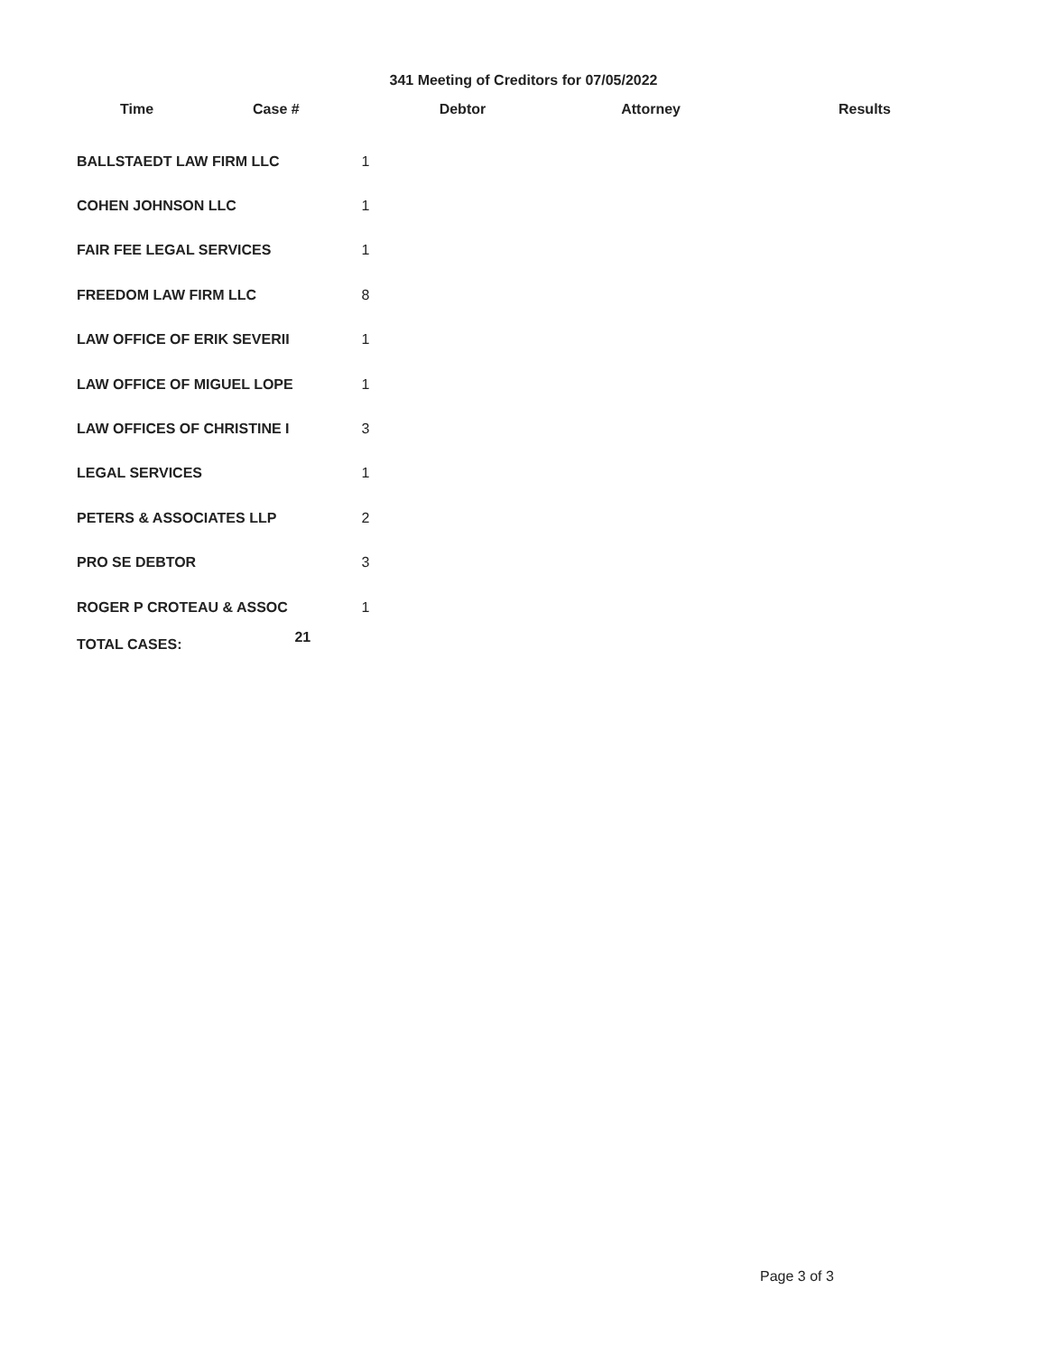341 Meeting of Creditors for 07/05/2022
Time Case # Debtor Attorney Results
| BALLSTAEDT LAW FIRM LLC | 1 |
| COHEN JOHNSON LLC | 1 |
| FAIR FEE LEGAL SERVICES | 1 |
| FREEDOM LAW FIRM LLC | 8 |
| LAW OFFICE OF ERIK SEVERII | 1 |
| LAW OFFICE OF MIGUEL LOPE | 1 |
| LAW OFFICES OF CHRISTINE I | 3 |
| LEGAL SERVICES | 1 |
| PETERS & ASSOCIATES LLP | 2 |
| PRO SE DEBTOR | 3 |
| ROGER P CROTEAU & ASSOC | 1 |
TOTAL CASES: 21
Page 3 of 3